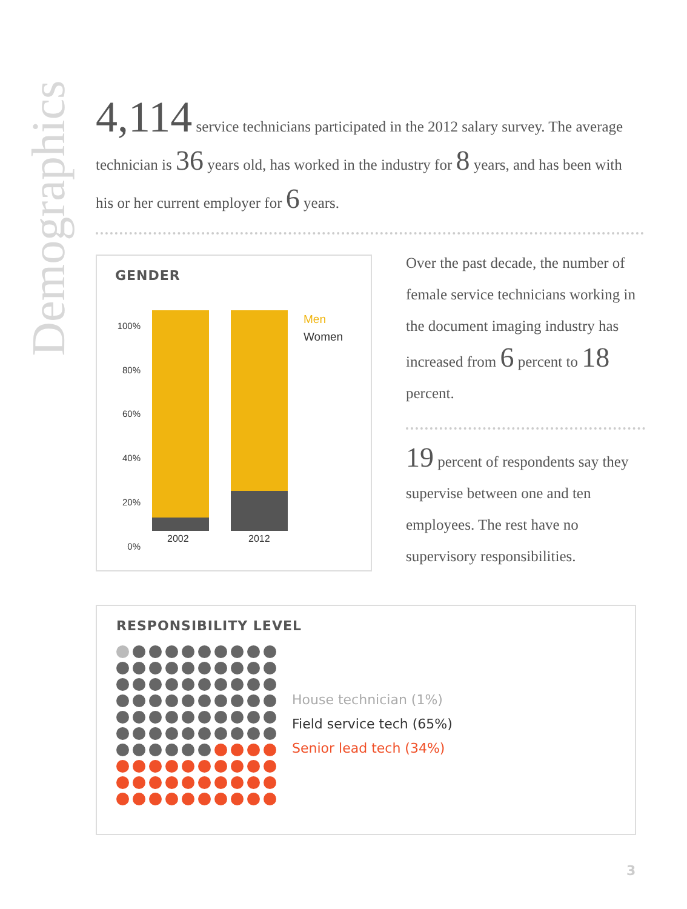Demographics
4,114 service technicians participated in the 2012 salary survey. The average technician is 36 years old, has worked in the industry for 8 years, and has been with his or her current employer for 6 years.
GENDER
100%
80%
60%
40%
20%
0%
2002 2012
Men
Women
Over the past decade, the number of female service technicians working in the document imaging industry has increased from 6 percent to 18 percent.
19 percent of respondents say they supervise between one and ten employees. The rest have no supervisory responsibilities.
RESPONSIBILITY LEVEL
House technician (1%)
Field service tech (65%)
Senior lead tech (34%)
3